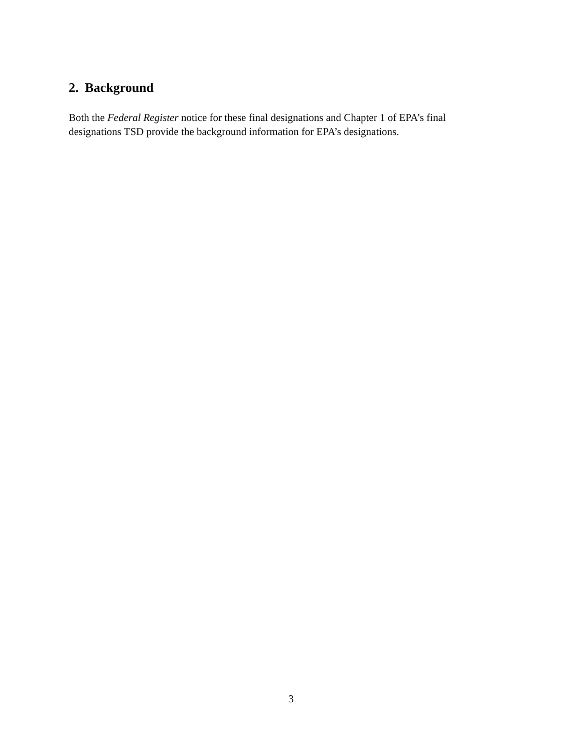2. Background
Both the Federal Register notice for these final designations and Chapter 1 of EPA’s final
designations TSD provide the background information for EPA’s designations.
3